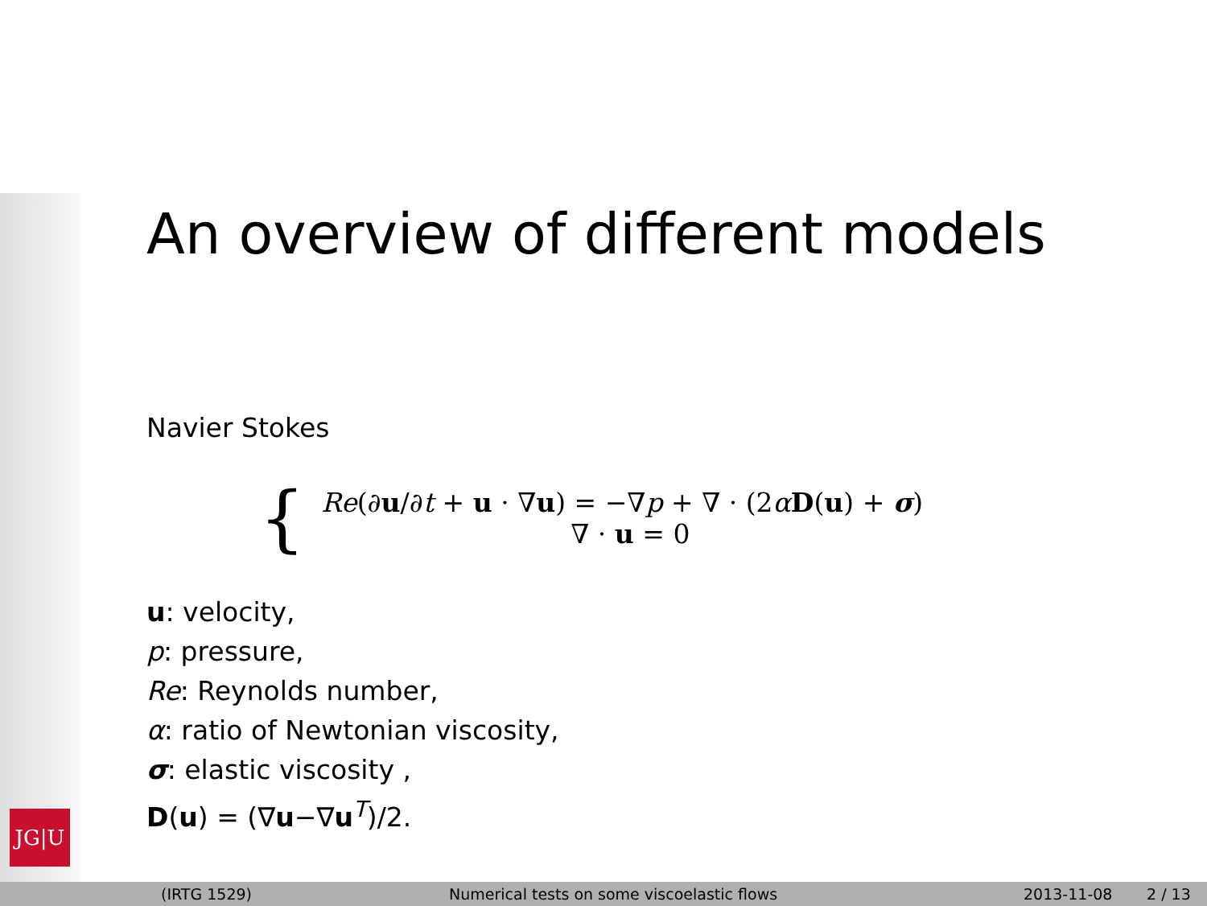JG|U
An overview of different models
Navier Stokes
{
Re(∂u/∂t + u · ∇u) = −∇p + ∇ · (2αD(u) + σ)
∇ · u = 0
u: velocity,
p: pressure,
Re: Reynolds number,
α: ratio of Newtonian viscosity,
σ: elastic viscosity ,
D(u) = (∇u−∇u<sup>T</sup>)/2.
(IRTG 1529) Numerical tests on some viscoelastic flows 2013-11-08 2 / 13